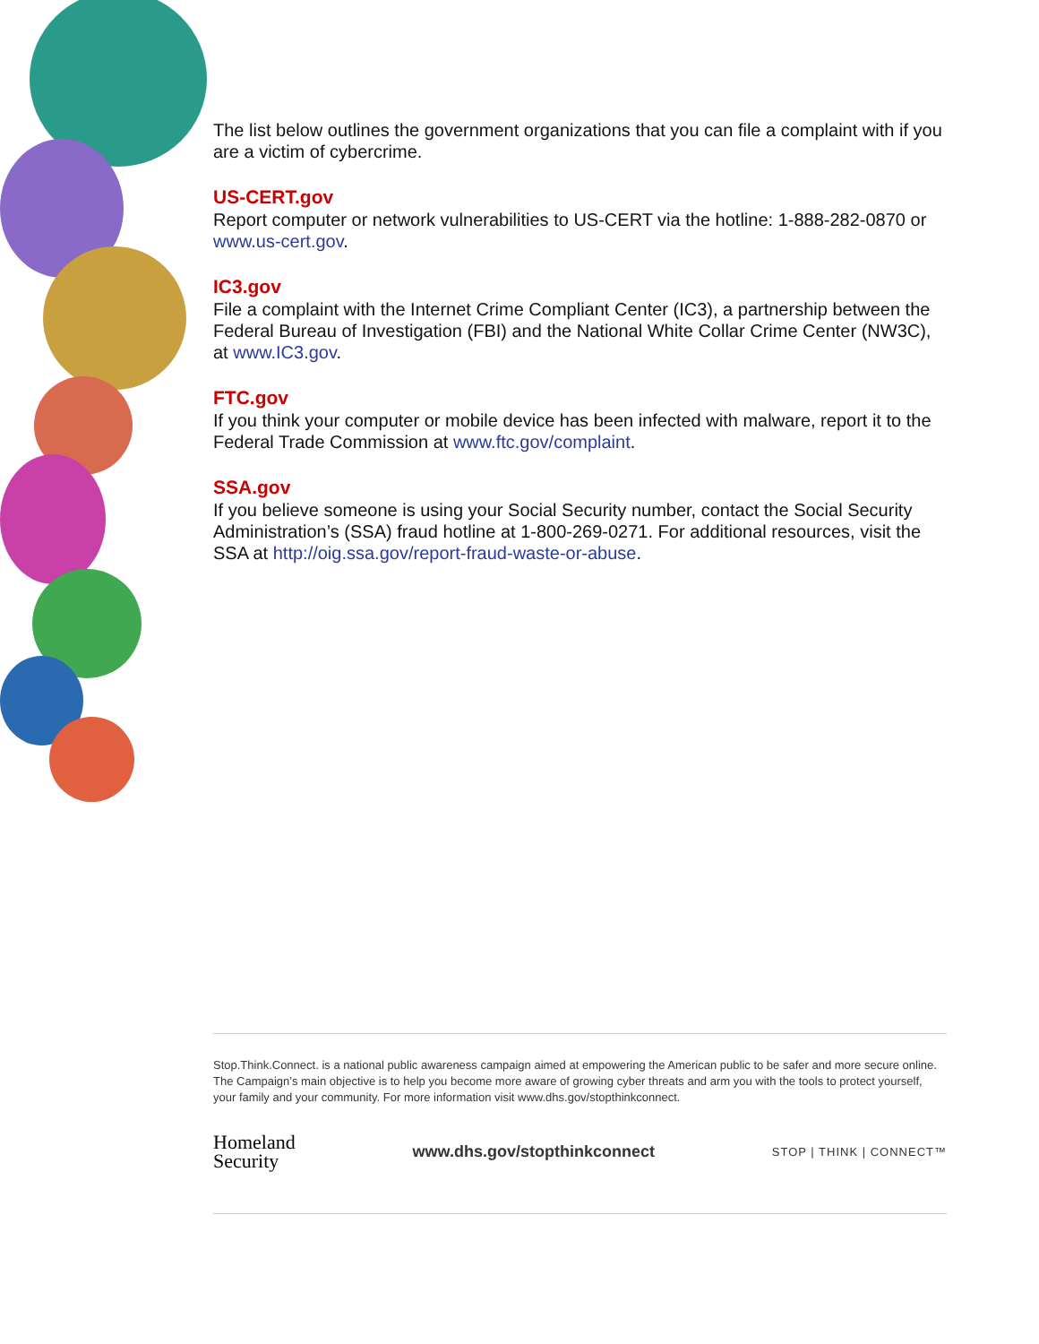The list below outlines the government organizations that you can file a complaint with if you are a victim of cybercrime.
US-CERT.gov
Report computer or network vulnerabilities to US-CERT via the hotline: 1-888-282-0870 or www.us-cert.gov.
IC3.gov
File a complaint with the Internet Crime Compliant Center (IC3), a partnership between the Federal Bureau of Investigation (FBI) and the National White Collar Crime Center (NW3C), at www.IC3.gov.
FTC.gov
If you think your computer or mobile device has been infected with malware, report it to the Federal Trade Commission at www.ftc.gov/complaint.
SSA.gov
If you believe someone is using your Social Security number, contact the Social Security Administration’s (SSA) fraud hotline at 1-800-269-0271. For additional resources, visit the SSA at http://oig.ssa.gov/report-fraud-waste-or-abuse.
Stop.Think.Connect. is a national public awareness campaign aimed at empowering the American public to be safer and more secure online. The Campaign’s main objective is to help you become more aware of growing cyber threats and arm you with the tools to protect yourself, your family and your community. For more information visit www.dhs.gov/stopthinkconnect.
Homeland
Security
www.dhs.gov/stopthinkconnect
STOP | THINK | CONNECT™